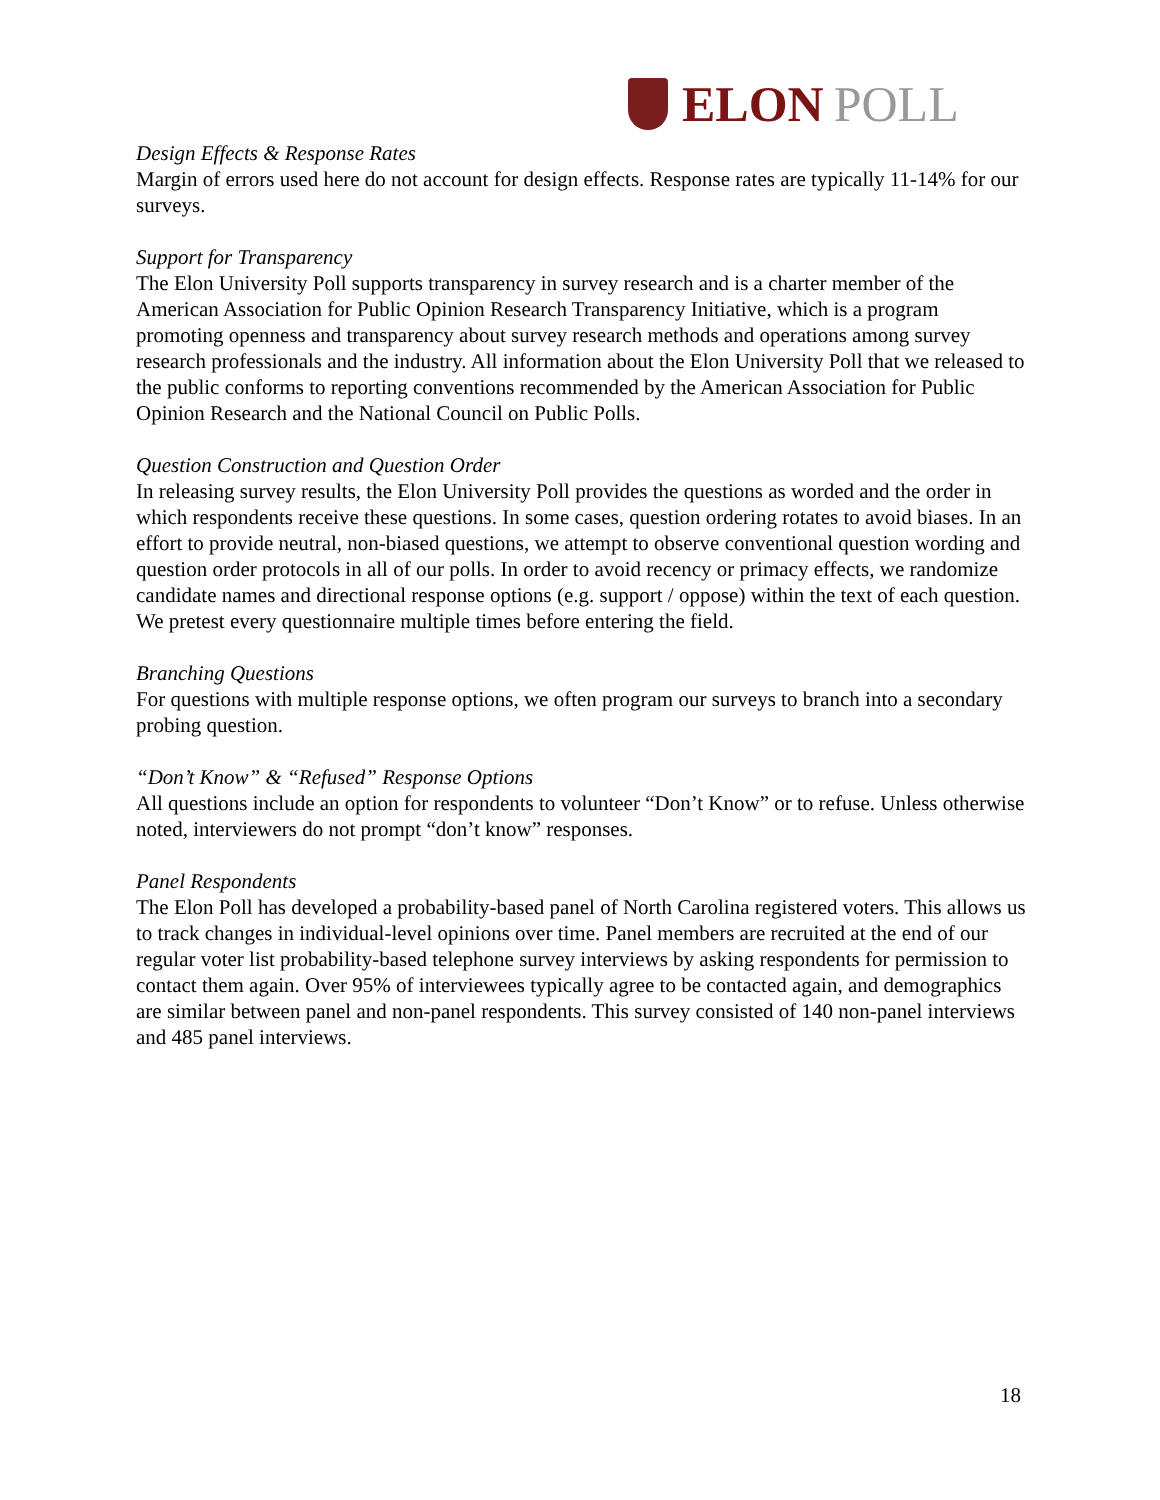ELON POLL
Design Effects & Response Rates
Margin of errors used here do not account for design effects. Response rates are typically 11-14% for our surveys.
Support for Transparency
The Elon University Poll supports transparency in survey research and is a charter member of the American Association for Public Opinion Research Transparency Initiative, which is a program promoting openness and transparency about survey research methods and operations among survey research professionals and the industry. All information about the Elon University Poll that we released to the public conforms to reporting conventions recommended by the American Association for Public Opinion Research and the National Council on Public Polls.
Question Construction and Question Order
In releasing survey results, the Elon University Poll provides the questions as worded and the order in which respondents receive these questions. In some cases, question ordering rotates to avoid biases. In an effort to provide neutral, non-biased questions, we attempt to observe conventional question wording and question order protocols in all of our polls. In order to avoid recency or primacy effects, we randomize candidate names and directional response options (e.g. support / oppose) within the text of each question. We pretest every questionnaire multiple times before entering the field.
Branching Questions
For questions with multiple response options, we often program our surveys to branch into a secondary probing question.
“Don’t Know” & “Refused” Response Options
All questions include an option for respondents to volunteer “Don’t Know” or to refuse. Unless otherwise noted, interviewers do not prompt “don’t know” responses.
Panel Respondents
The Elon Poll has developed a probability-based panel of North Carolina registered voters. This allows us to track changes in individual-level opinions over time. Panel members are recruited at the end of our regular voter list probability-based telephone survey interviews by asking respondents for permission to contact them again. Over 95% of interviewees typically agree to be contacted again, and demographics are similar between panel and non-panel respondents. This survey consisted of 140 non-panel interviews and 485 panel interviews.
18